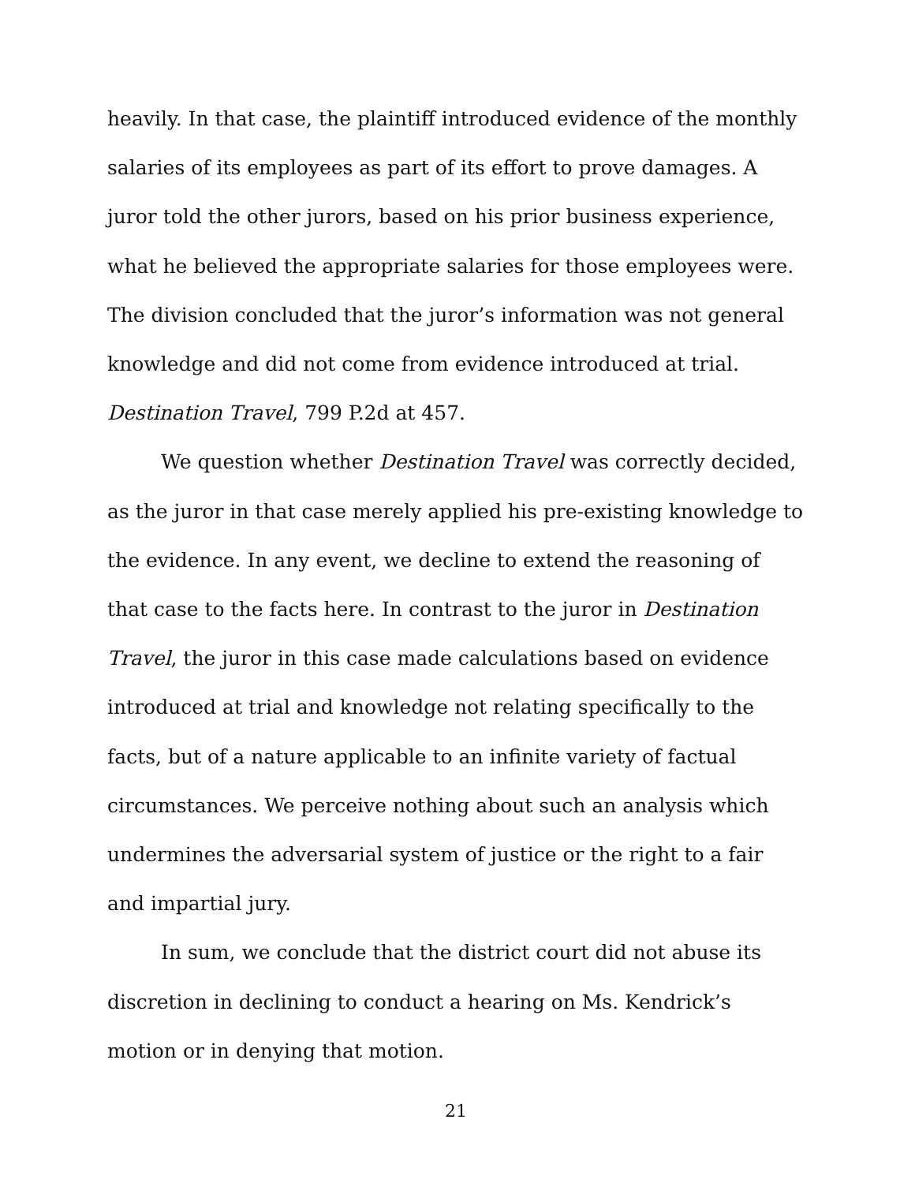heavily. In that case, the plaintiff introduced evidence of the monthly salaries of its employees as part of its effort to prove damages. A juror told the other jurors, based on his prior business experience, what he believed the appropriate salaries for those employees were. The division concluded that the juror’s information was not general knowledge and did not come from evidence introduced at trial. Destination Travel, 799 P.2d at 457.
We question whether Destination Travel was correctly decided, as the juror in that case merely applied his pre-existing knowledge to the evidence. In any event, we decline to extend the reasoning of that case to the facts here. In contrast to the juror in Destination Travel, the juror in this case made calculations based on evidence introduced at trial and knowledge not relating specifically to the facts, but of a nature applicable to an infinite variety of factual circumstances. We perceive nothing about such an analysis which undermines the adversarial system of justice or the right to a fair and impartial jury.
In sum, we conclude that the district court did not abuse its discretion in declining to conduct a hearing on Ms. Kendrick’s motion or in denying that motion.
21